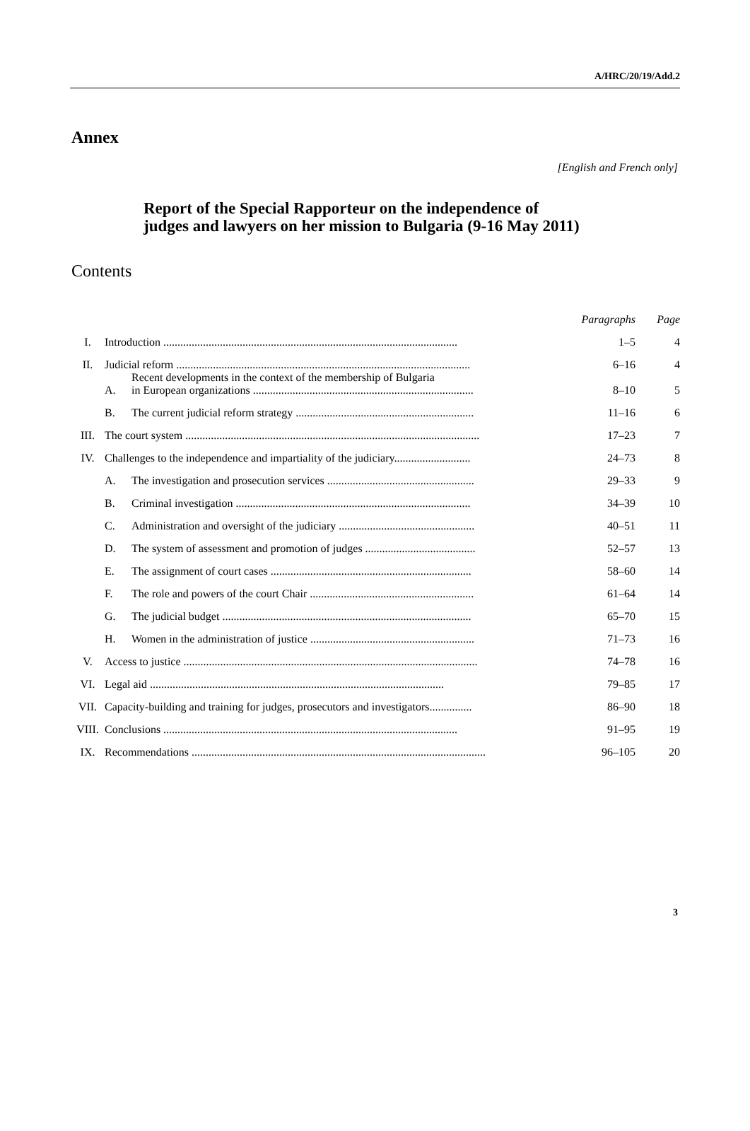A/HRC/20/19/Add.2
Annex
[English and French only]
Report of the Special Rapporteur on the independence of judges and lawyers on her mission to Bulgaria (9-16 May 2011)
Contents
| | | | Paragraphs | Page |
| --- | --- | --- | --- | --- |
| I. | Introduction ........................................................................................................ | | 1–5 | 4 |
| II. | Judicial reform ........................................................................................................ | | 6–16 | 4 |
| | A. | Recent developments in the context of the membership of Bulgaria in European organizations .............................................................................. | 8–10 | 5 |
| | B. | The current judicial reform strategy ............................................................... | 11–16 | 6 |
| III. | The court system ........................................................................................................ | | 17–23 | 7 |
| IV. | Challenges to the independence and impartiality of the judiciary........................... | | 24–73 | 8 |
| | A. | The investigation and prosecution services .................................................... | 29–33 | 9 |
| | B. | Criminal investigation ................................................................................... | 34–39 | 10 |
| | C. | Administration and oversight of the judiciary ................................................ | 40–51 | 11 |
| | D. | The system of assessment and promotion of judges ....................................... | 52–57 | 13 |
| | E. | The assignment of court cases ....................................................................... | 58–60 | 14 |
| | F. | The role and powers of the court Chair .......................................................... | 61–64 | 14 |
| | G. | The judicial budget ........................................................................................ | 65–70 | 15 |
| | H. | Women in the administration of justice .......................................................... | 71–73 | 16 |
| V. | Access to justice ........................................................................................................ | | 74–78 | 16 |
| VI. | Legal aid ........................................................................................................ | | 79–85 | 17 |
| VII. | Capacity-building and training for judges, prosecutors and investigators............... | | 86–90 | 18 |
| VIII. | Conclusions ........................................................................................................ | | 91–95 | 19 |
| IX. | Recommendations ........................................................................................................ | | 96–105 | 20 |
3